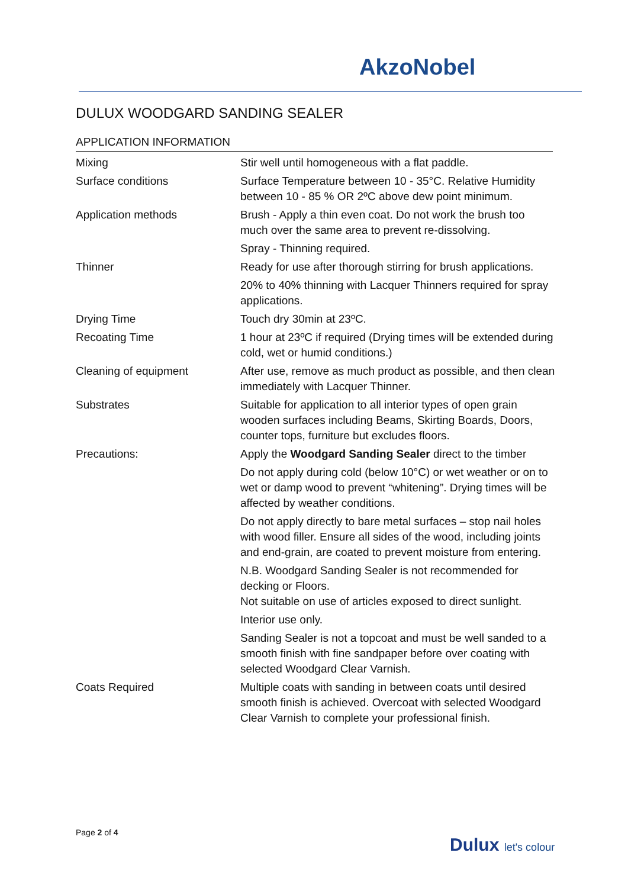AkzoNobel
DULUX WOODGARD SANDING SEALER
APPLICATION INFORMATION
| Mixing | Stir well until homogeneous with a flat paddle. |
| Surface conditions | Surface Temperature between 10 - 35°C. Relative Humidity between 10 - 85 % OR 2ºC above dew point minimum. |
| Application methods | Brush - Apply a thin even coat. Do not work the brush too much over the same area to prevent re-dissolving. |
| | Spray - Thinning required. |
| Thinner | Ready for use after thorough stirring for brush applications. |
| | 20% to 40% thinning with Lacquer Thinners required for spray applications. |
| Drying Time | Touch dry 30min at 23ºC. |
| Recoating Time | 1 hour at 23ºC if required (Drying times will be extended during cold, wet or humid conditions.) |
| Cleaning of equipment | After use, remove as much product as possible, and then clean immediately with Lacquer Thinner. |
| Substrates | Suitable for application to all interior types of open grain wooden surfaces including Beams, Skirting Boards, Doors, counter tops, furniture but excludes floors. |
| Precautions: | Apply the Woodgard Sanding Sealer direct to the timber |
| | Do not apply during cold (below 10°C) or wet weather or on to wet or damp wood to prevent “whitening”. Drying times will be affected by weather conditions. |
| | Do not apply directly to bare metal surfaces – stop nail holes with wood filler. Ensure all sides of the wood, including joints and end-grain, are coated to prevent moisture from entering. |
| | N.B. Woodgard Sanding Sealer is not recommended for decking or Floors. Not suitable on use of articles exposed to direct sunlight. |
| | Interior use only. |
| | Sanding Sealer is not a topcoat and must be well sanded to a smooth finish with fine sandpaper before over coating with selected Woodgard Clear Varnish. |
| Coats Required | Multiple coats with sanding in between coats until desired smooth finish is achieved. Overcoat with selected Woodgard Clear Varnish to complete your professional finish. |
Page 2 of 4
Dulux let's colour